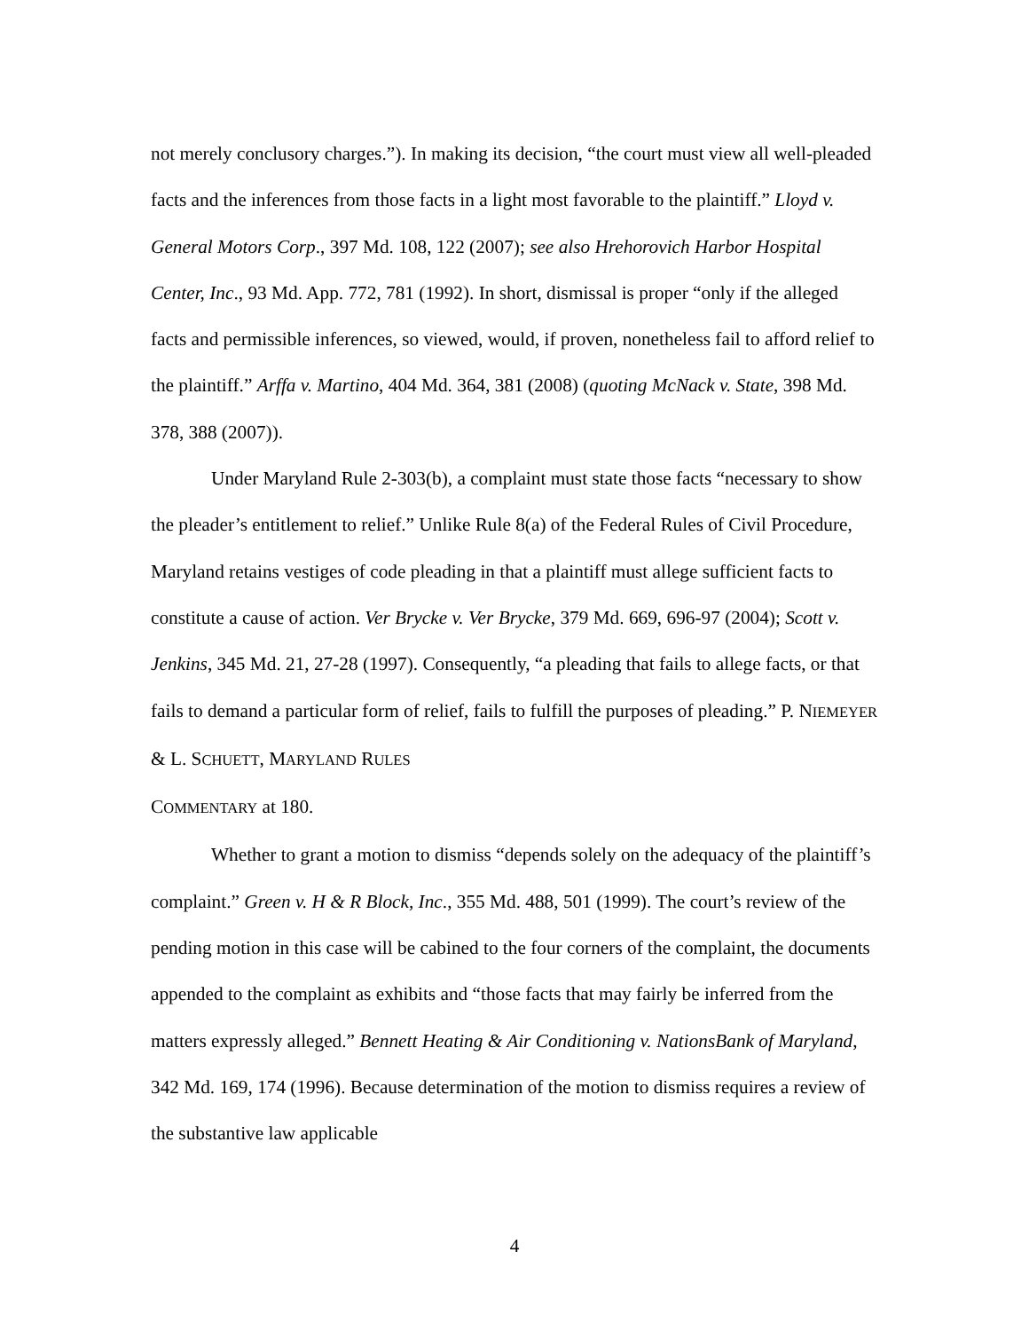not merely conclusory charges.”). In making its decision, “the court must view all well-pleaded facts and the inferences from those facts in a light most favorable to the plaintiff.” Lloyd v. General Motors Corp., 397 Md. 108, 122 (2007); see also Hrehorovich Harbor Hospital Center, Inc., 93 Md. App. 772, 781 (1992). In short, dismissal is proper “only if the alleged facts and permissible inferences, so viewed, would, if proven, nonetheless fail to afford relief to the plaintiff.” Arffa v. Martino, 404 Md. 364, 381 (2008) (quoting McNack v. State, 398 Md. 378, 388 (2007)).
Under Maryland Rule 2-303(b), a complaint must state those facts “necessary to show the pleader’s entitlement to relief.” Unlike Rule 8(a) of the Federal Rules of Civil Procedure, Maryland retains vestiges of code pleading in that a plaintiff must allege sufficient facts to constitute a cause of action. Ver Brycke v. Ver Brycke, 379 Md. 669, 696-97 (2004); Scott v. Jenkins, 345 Md. 21, 27-28 (1997). Consequently, “a pleading that fails to allege facts, or that fails to demand a particular form of relief, fails to fulfill the purposes of pleading.” P. NIEMEYER & L. SCHUETT, MARYLAND RULES
COMMENTARY at 180.
Whether to grant a motion to dismiss “depends solely on the adequacy of the plaintiff’s complaint.” Green v. H & R Block, Inc., 355 Md. 488, 501 (1999). The court’s review of the pending motion in this case will be cabined to the four corners of the complaint, the documents appended to the complaint as exhibits and “those facts that may fairly be inferred from the matters expressly alleged.” Bennett Heating & Air Conditioning v. NationsBank of Maryland, 342 Md. 169, 174 (1996). Because determination of the motion to dismiss requires a review of the substantive law applicable
4